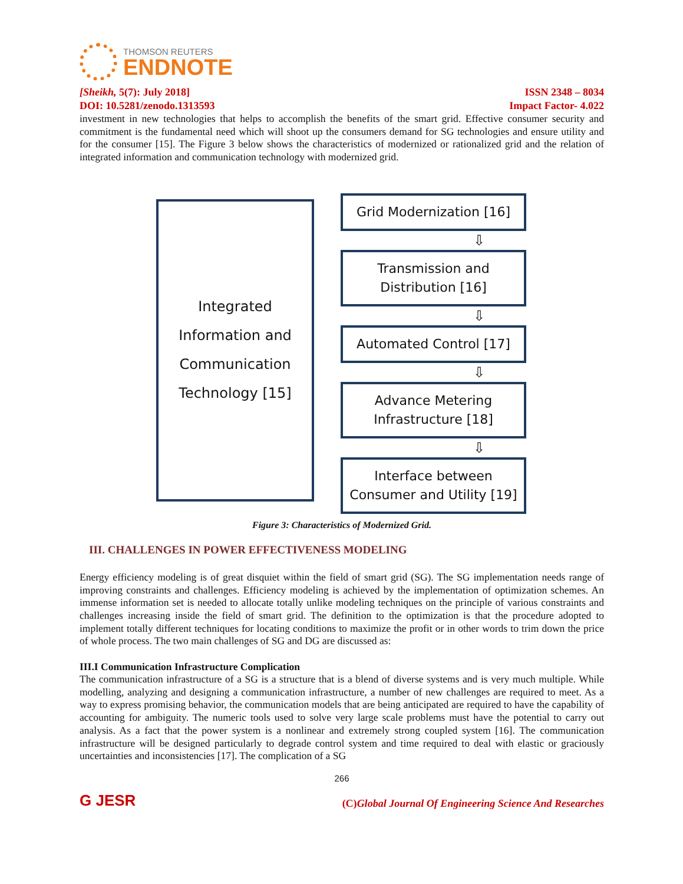THOMSON REUTERS
ENDNOTE
[Sheikh, 5(7): July 2018] ISSN 2348 – 8034
DOI: 10.5281/zenodo.1313593 Impact Factor- 4.022
investment in new technologies that helps to accomplish the benefits of the smart grid. Effective consumer security and commitment is the fundamental need which will shoot up the consumers demand for SG technologies and ensure utility and for the consumer [15]. The Figure 3 below shows the characteristics of modernized or rationalized grid and the relation of integrated information and communication technology with modernized grid.
Integrated
Information and
Communication
Technology [15]
Grid Modernization [16]
⇩
Transmission and
Distribution [16]
⇩
Automated Control [17]
⇩
Advance Metering
Infrastructure [18]
⇩
Interface between
Consumer and Utility [19]
Figure 3: Characteristics of Modernized Grid.
III. CHALLENGES IN POWER EFFECTIVENESS MODELING
Energy efficiency modeling is of great disquiet within the field of smart grid (SG). The SG implementation needs range of improving constraints and challenges. Efficiency modeling is achieved by the implementation of optimization schemes. An immense information set is needed to allocate totally unlike modeling techniques on the principle of various constraints and challenges increasing inside the field of smart grid. The definition to the optimization is that the procedure adopted to implement totally different techniques for locating conditions to maximize the profit or in other words to trim down the price of whole process. The two main challenges of SG and DG are discussed as:
III.I Communication Infrastructure Complication
The communication infrastructure of a SG is a structure that is a blend of diverse systems and is very much multiple. While modelling, analyzing and designing a communication infrastructure, a number of new challenges are required to meet. As a way to express promising behavior, the communication models that are being anticipated are required to have the capability of accounting for ambiguity. The numeric tools used to solve very large scale problems must have the potential to carry out analysis. As a fact that the power system is a nonlinear and extremely strong coupled system [16]. The communication infrastructure will be designed particularly to degrade control system and time required to deal with elastic or graciously uncertainties and inconsistencies [17]. The complication of a SG
266
G JESR (C)Global Journal Of Engineering Science And Researches